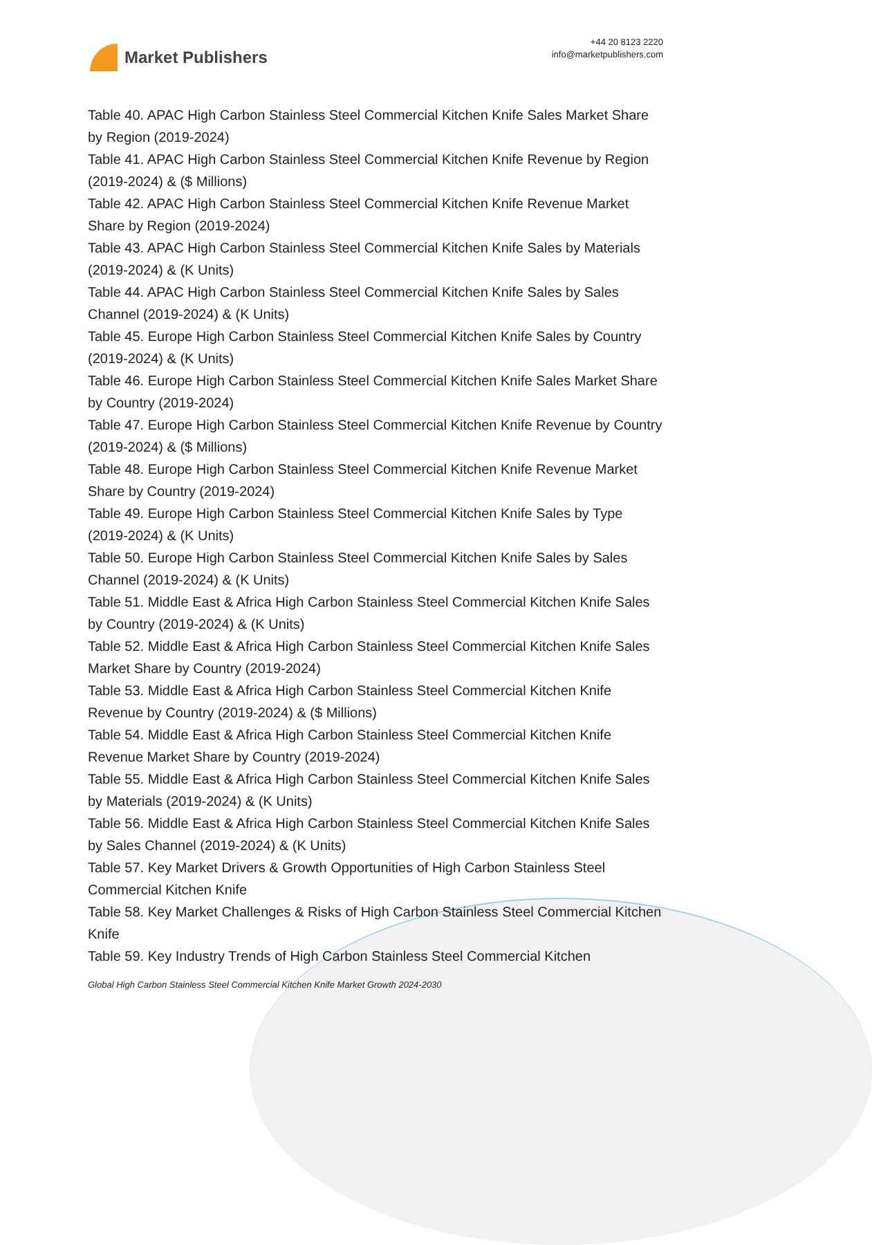Market Publishers
+44 20 8123 2220
info@marketpublishers.com
Table 40. APAC High Carbon Stainless Steel Commercial Kitchen Knife Sales Market Share by Region (2019-2024)
Table 41. APAC High Carbon Stainless Steel Commercial Kitchen Knife Revenue by Region (2019-2024) & ($ Millions)
Table 42. APAC High Carbon Stainless Steel Commercial Kitchen Knife Revenue Market Share by Region (2019-2024)
Table 43. APAC High Carbon Stainless Steel Commercial Kitchen Knife Sales by Materials (2019-2024) & (K Units)
Table 44. APAC High Carbon Stainless Steel Commercial Kitchen Knife Sales by Sales Channel (2019-2024) & (K Units)
Table 45. Europe High Carbon Stainless Steel Commercial Kitchen Knife Sales by Country (2019-2024) & (K Units)
Table 46. Europe High Carbon Stainless Steel Commercial Kitchen Knife Sales Market Share by Country (2019-2024)
Table 47. Europe High Carbon Stainless Steel Commercial Kitchen Knife Revenue by Country (2019-2024) & ($ Millions)
Table 48. Europe High Carbon Stainless Steel Commercial Kitchen Knife Revenue Market Share by Country (2019-2024)
Table 49. Europe High Carbon Stainless Steel Commercial Kitchen Knife Sales by Type (2019-2024) & (K Units)
Table 50. Europe High Carbon Stainless Steel Commercial Kitchen Knife Sales by Sales Channel (2019-2024) & (K Units)
Table 51. Middle East & Africa High Carbon Stainless Steel Commercial Kitchen Knife Sales by Country (2019-2024) & (K Units)
Table 52. Middle East & Africa High Carbon Stainless Steel Commercial Kitchen Knife Sales Market Share by Country (2019-2024)
Table 53. Middle East & Africa High Carbon Stainless Steel Commercial Kitchen Knife Revenue by Country (2019-2024) & ($ Millions)
Table 54. Middle East & Africa High Carbon Stainless Steel Commercial Kitchen Knife Revenue Market Share by Country (2019-2024)
Table 55. Middle East & Africa High Carbon Stainless Steel Commercial Kitchen Knife Sales by Materials (2019-2024) & (K Units)
Table 56. Middle East & Africa High Carbon Stainless Steel Commercial Kitchen Knife Sales by Sales Channel (2019-2024) & (K Units)
Table 57. Key Market Drivers & Growth Opportunities of High Carbon Stainless Steel Commercial Kitchen Knife
Table 58. Key Market Challenges & Risks of High Carbon Stainless Steel Commercial Kitchen Knife
Table 59. Key Industry Trends of High Carbon Stainless Steel Commercial Kitchen
Global High Carbon Stainless Steel Commercial Kitchen Knife Market Growth 2024-2030